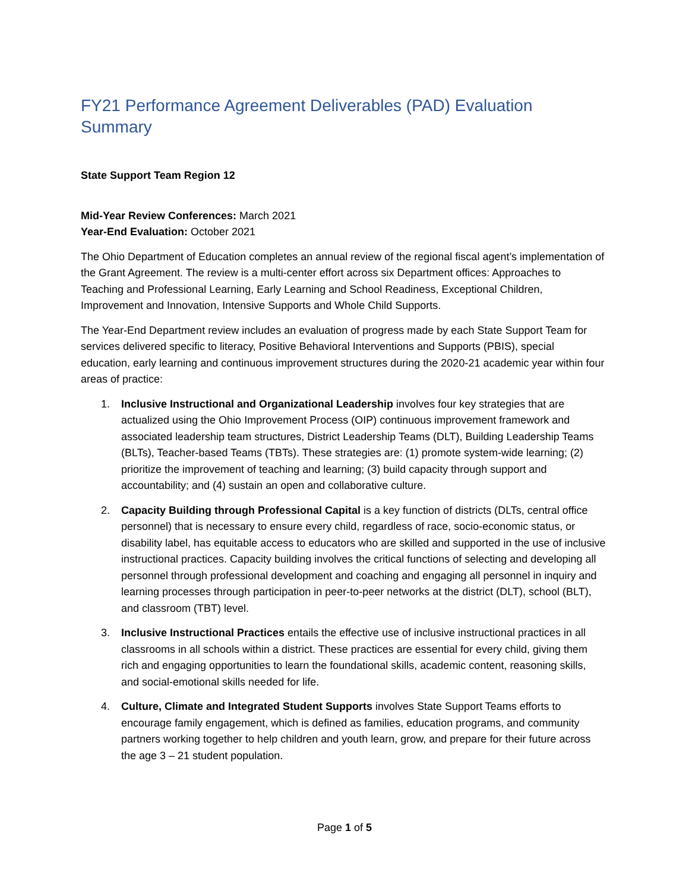FY21 Performance Agreement Deliverables (PAD) Evaluation Summary
State Support Team Region 12
Mid-Year Review Conferences: March 2021
Year-End Evaluation: October 2021
The Ohio Department of Education completes an annual review of the regional fiscal agent’s implementation of the Grant Agreement. The review is a multi-center effort across six Department offices: Approaches to Teaching and Professional Learning, Early Learning and School Readiness, Exceptional Children, Improvement and Innovation, Intensive Supports and Whole Child Supports.
The Year-End Department review includes an evaluation of progress made by each State Support Team for services delivered specific to literacy, Positive Behavioral Interventions and Supports (PBIS), special education, early learning and continuous improvement structures during the 2020-21 academic year within four areas of practice:
1. Inclusive Instructional and Organizational Leadership involves four key strategies that are actualized using the Ohio Improvement Process (OIP) continuous improvement framework and associated leadership team structures, District Leadership Teams (DLT), Building Leadership Teams (BLTs), Teacher-based Teams (TBTs). These strategies are: (1) promote system-wide learning; (2) prioritize the improvement of teaching and learning; (3) build capacity through support and accountability; and (4) sustain an open and collaborative culture.
2. Capacity Building through Professional Capital is a key function of districts (DLTs, central office personnel) that is necessary to ensure every child, regardless of race, socio-economic status, or disability label, has equitable access to educators who are skilled and supported in the use of inclusive instructional practices. Capacity building involves the critical functions of selecting and developing all personnel through professional development and coaching and engaging all personnel in inquiry and learning processes through participation in peer-to-peer networks at the district (DLT), school (BLT), and classroom (TBT) level.
3. Inclusive Instructional Practices entails the effective use of inclusive instructional practices in all classrooms in all schools within a district. These practices are essential for every child, giving them rich and engaging opportunities to learn the foundational skills, academic content, reasoning skills, and social-emotional skills needed for life.
4. Culture, Climate and Integrated Student Supports involves State Support Teams efforts to encourage family engagement, which is defined as families, education programs, and community partners working together to help children and youth learn, grow, and prepare for their future across the age 3 – 21 student population.
Page 1 of 5